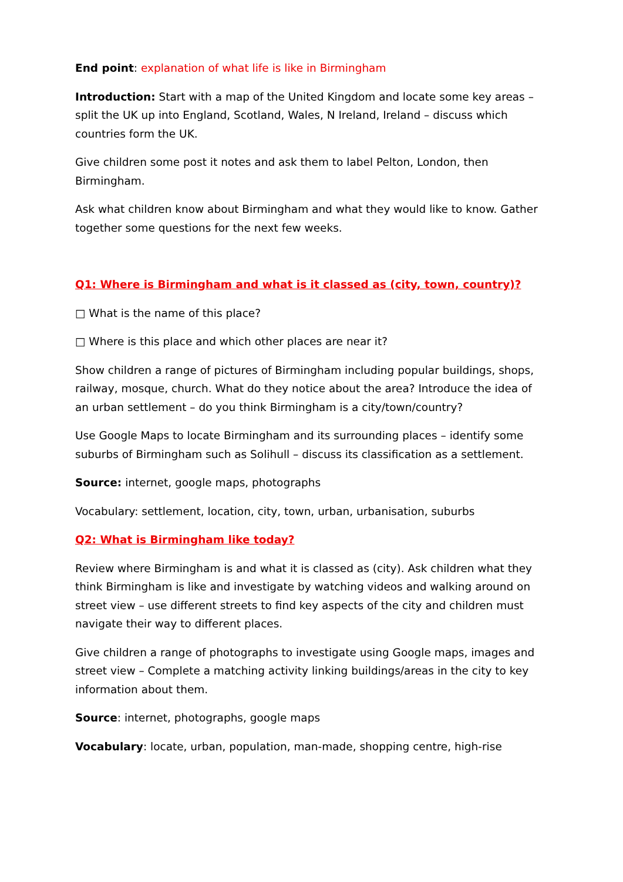End point: explanation of what life is like in Birmingham
Introduction: Start with a map of the United Kingdom and locate some key areas – split the UK up into England, Scotland, Wales, N Ireland, Ireland – discuss which countries form the UK.
Give children some post it notes and ask them to label Pelton, London, then Birmingham.
Ask what children know about Birmingham and what they would like to know. Gather together some questions for the next few weeks.
Q1: Where is Birmingham and what is it classed as (city, town, country)?
□ What is the name of this place?
□ Where is this place and which other places are near it?
Show children a range of pictures of Birmingham including popular buildings, shops, railway, mosque, church. What do they notice about the area? Introduce the idea of an urban settlement – do you think Birmingham is a city/town/country?
Use Google Maps to locate Birmingham and its surrounding places – identify some suburbs of Birmingham such as Solihull – discuss its classification as a settlement.
Source: internet, google maps, photographs
Vocabulary: settlement, location, city, town, urban, urbanisation, suburbs
Q2: What is Birmingham like today?
Review where Birmingham is and what it is classed as (city). Ask children what they think Birmingham is like and investigate by watching videos and walking around on street view – use different streets to find key aspects of the city and children must navigate their way to different places.
Give children a range of photographs to investigate using Google maps, images and street view – Complete a matching activity linking buildings/areas in the city to key information about them.
Source: internet, photographs, google maps
Vocabulary: locate, urban, population, man-made, shopping centre, high-rise